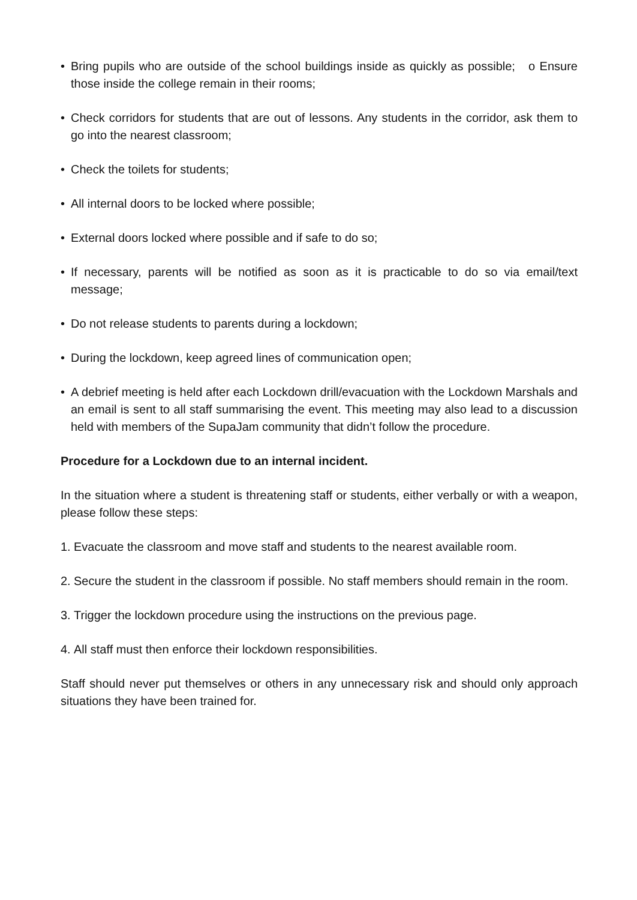• Bring pupils who are outside of the school buildings inside as quickly as possible; o Ensure those inside the college remain in their rooms;
• Check corridors for students that are out of lessons. Any students in the corridor, ask them to go into the nearest classroom;
• Check the toilets for students;
• All internal doors to be locked where possible;
• External doors locked where possible and if safe to do so;
• If necessary, parents will be notified as soon as it is practicable to do so via email/text message;
• Do not release students to parents during a lockdown;
• During the lockdown, keep agreed lines of communication open;
• A debrief meeting is held after each Lockdown drill/evacuation with the Lockdown Marshals and an email is sent to all staff summarising the event. This meeting may also lead to a discussion held with members of the SupaJam community that didn’t follow the procedure.
Procedure for a Lockdown due to an internal incident.
In the situation where a student is threatening staff or students, either verbally or with a weapon, please follow these steps:
1.
Evacuate the classroom and move staff and students to the nearest available room.
2.
Secure the student in the classroom if possible. No staff members should remain in the room.
3.
Trigger the lockdown procedure using the instructions on the previous page.
4.
All staff must then enforce their lockdown responsibilities.
Staff should never put themselves or others in any unnecessary risk and should only approach situations they have been trained for.